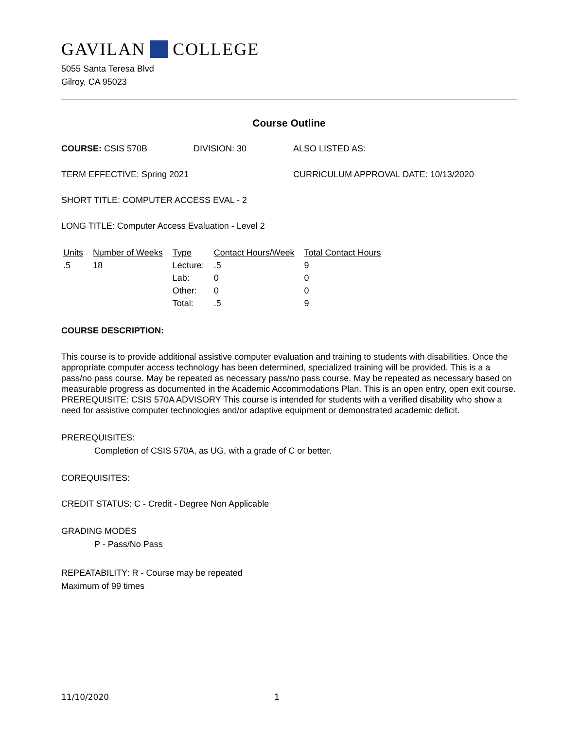GAVILAN COLLEGE
5055 Santa Teresa Blvd
Gilroy, CA 95023
Course Outline
COURSE: CSIS 570B DIVISION: 30 ALSO LISTED AS:
TERM EFFECTIVE: Spring 2021 CURRICULUM APPROVAL DATE: 10/13/2020
SHORT TITLE: COMPUTER ACCESS EVAL - 2
LONG TITLE: Computer Access Evaluation - Level 2
| Units | Number of Weeks | Type | Contact Hours/Week | Total Contact Hours |
| --- | --- | --- | --- | --- |
| .5 | 18 | Lecture: | .5 | 9 |
| | | Lab: | 0 | 0 |
| | | Other: | 0 | 0 |
| | | Total: | .5 | 9 |
COURSE DESCRIPTION:
This course is to provide additional assistive computer evaluation and training to students with disabilities. Once the appropriate computer access technology has been determined, specialized training will be provided. This is a a pass/no pass course. May be repeated as necessary pass/no pass course. May be repeated as necessary based on measurable progress as documented in the Academic Accommodations Plan. This is an open entry, open exit course. PREREQUISITE: CSIS 570A ADVISORY This course is intended for students with a verified disability who show a need for assistive computer technologies and/or adaptive equipment or demonstrated academic deficit.
PREREQUISITES:
Completion of CSIS 570A, as UG, with a grade of C or better.
COREQUISITES:
CREDIT STATUS: C - Credit - Degree Non Applicable
GRADING MODES
P - Pass/No Pass
REPEATABILITY: R - Course may be repeated
Maximum of 99 times
11/10/2020 1